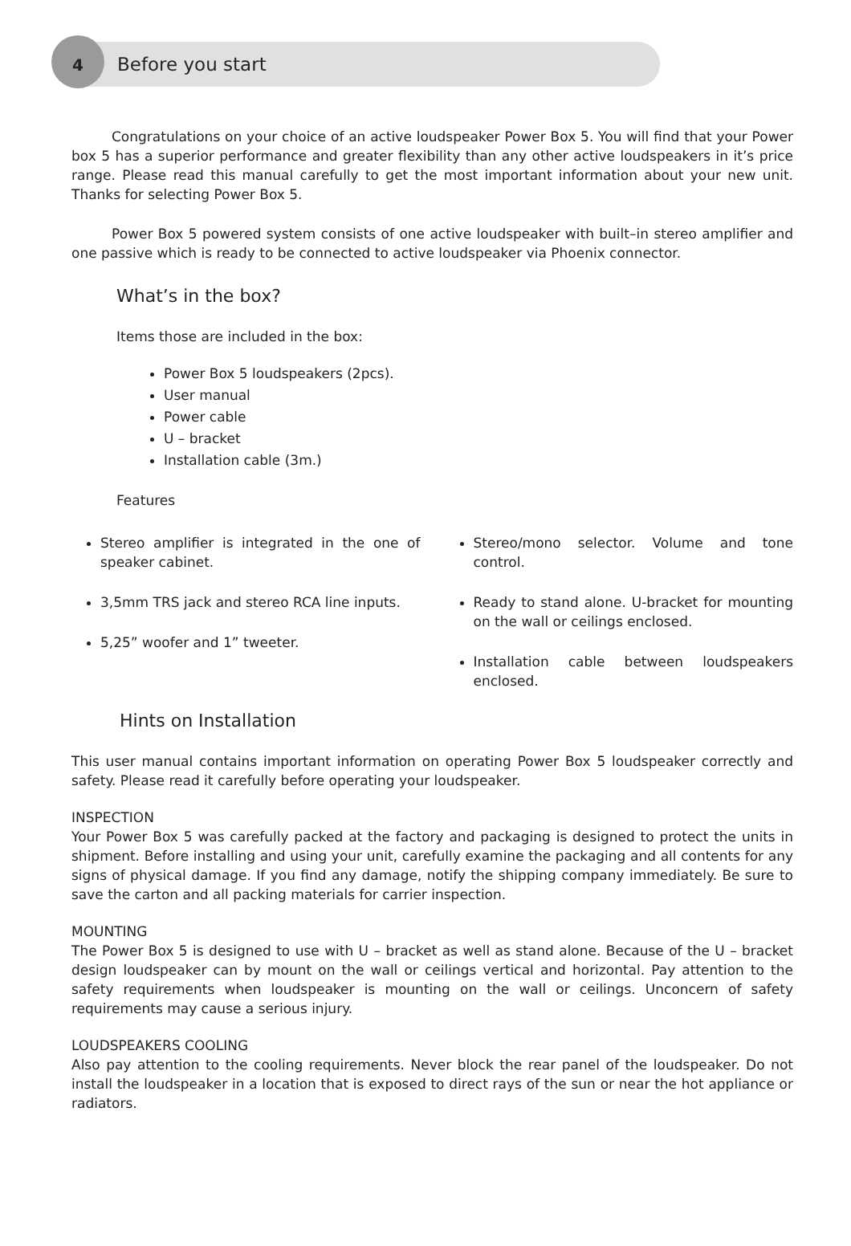4 Before you start
Congratulations on your choice of an active loudspeaker Power Box 5. You will find that your Power box 5 has a superior performance and greater flexibility than any other active loudspeakers in it’s price range. Please read this manual carefully to get the most important information about your new unit. Thanks for selecting Power Box 5.
Power Box 5 powered system consists of one active loudspeaker with built–in stereo amplifier and one passive which is ready to be connected to active loudspeaker via Phoenix connector.
What’s in the box?
Items those are included in the box:
Power Box 5 loudspeakers (2pcs).
User manual
Power cable
U – bracket
Installation cable (3m.)
Features
Stereo amplifier is integrated in the one of speaker cabinet.
3,5mm TRS jack and stereo RCA line inputs.
5,25” woofer and 1” tweeter.
Stereo/mono selector. Volume and tone control.
Ready to stand alone. U-bracket for mounting on the wall or ceilings enclosed.
Installation cable between loudspeakers enclosed.
Hints on Installation
This user manual contains important information on operating Power Box 5 loudspeaker correctly and safety. Please read it carefully before operating your loudspeaker.
INSPECTION
Your Power Box 5 was carefully packed at the factory and packaging is designed to protect the units in shipment. Before installing and using your unit, carefully examine the packaging and all contents for any signs of physical damage. If you find any damage, notify the shipping company immediately. Be sure to save the carton and all packing materials for carrier inspection.
MOUNTING
The Power Box 5 is designed to use with U – bracket as well as stand alone. Because of the U – bracket design loudspeaker can by mount on the wall or ceilings vertical and horizontal. Pay attention to the safety requirements when loudspeaker is mounting on the wall or ceilings. Unconcern of safety requirements may cause a serious injury.
LOUDSPEAKERS COOLING
Also pay attention to the cooling requirements. Never block the rear panel of the loudspeaker. Do not install the loudspeaker in a location that is exposed to direct rays of the sun or near the hot appliance or radiators.